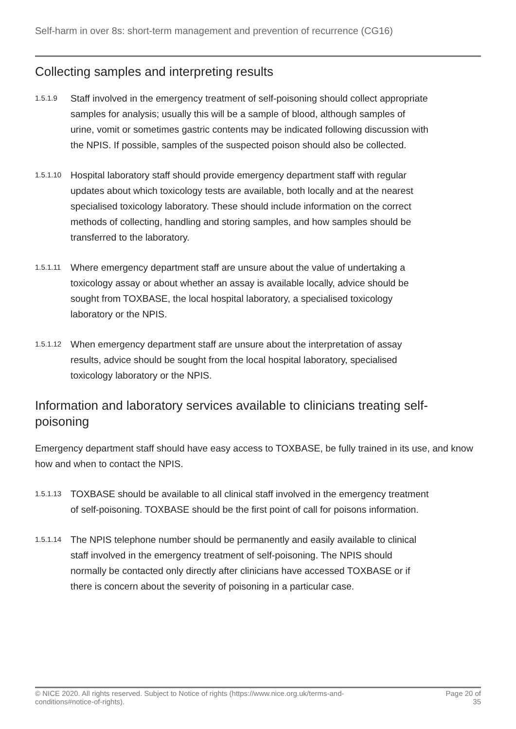Self-harm in over 8s: short-term management and prevention of recurrence (CG16)
Collecting samples and interpreting results
1.5.1.9
Staff involved in the emergency treatment of self-poisoning should collect appropriate samples for analysis; usually this will be a sample of blood, although samples of urine, vomit or sometimes gastric contents may be indicated following discussion with the NPIS. If possible, samples of the suspected poison should also be collected.
1.5.1.10
Hospital laboratory staff should provide emergency department staff with regular updates about which toxicology tests are available, both locally and at the nearest specialised toxicology laboratory. These should include information on the correct methods of collecting, handling and storing samples, and how samples should be transferred to the laboratory.
1.5.1.11
Where emergency department staff are unsure about the value of undertaking a toxicology assay or about whether an assay is available locally, advice should be sought from TOXBASE, the local hospital laboratory, a specialised toxicology laboratory or the NPIS.
1.5.1.12
When emergency department staff are unsure about the interpretation of assay results, advice should be sought from the local hospital laboratory, specialised toxicology laboratory or the NPIS.
Information and laboratory services available to clinicians treating self-poisoning
Emergency department staff should have easy access to TOXBASE, be fully trained in its use, and know how and when to contact the NPIS.
1.5.1.13
TOXBASE should be available to all clinical staff involved in the emergency treatment of self-poisoning. TOXBASE should be the first point of call for poisons information.
1.5.1.14
The NPIS telephone number should be permanently and easily available to clinical staff involved in the emergency treatment of self-poisoning. The NPIS should normally be contacted only directly after clinicians have accessed TOXBASE or if there is concern about the severity of poisoning in a particular case.
© NICE 2020. All rights reserved. Subject to Notice of rights (https://www.nice.org.uk/terms-and-
conditions#notice-of-rights).
Page 20 of
35